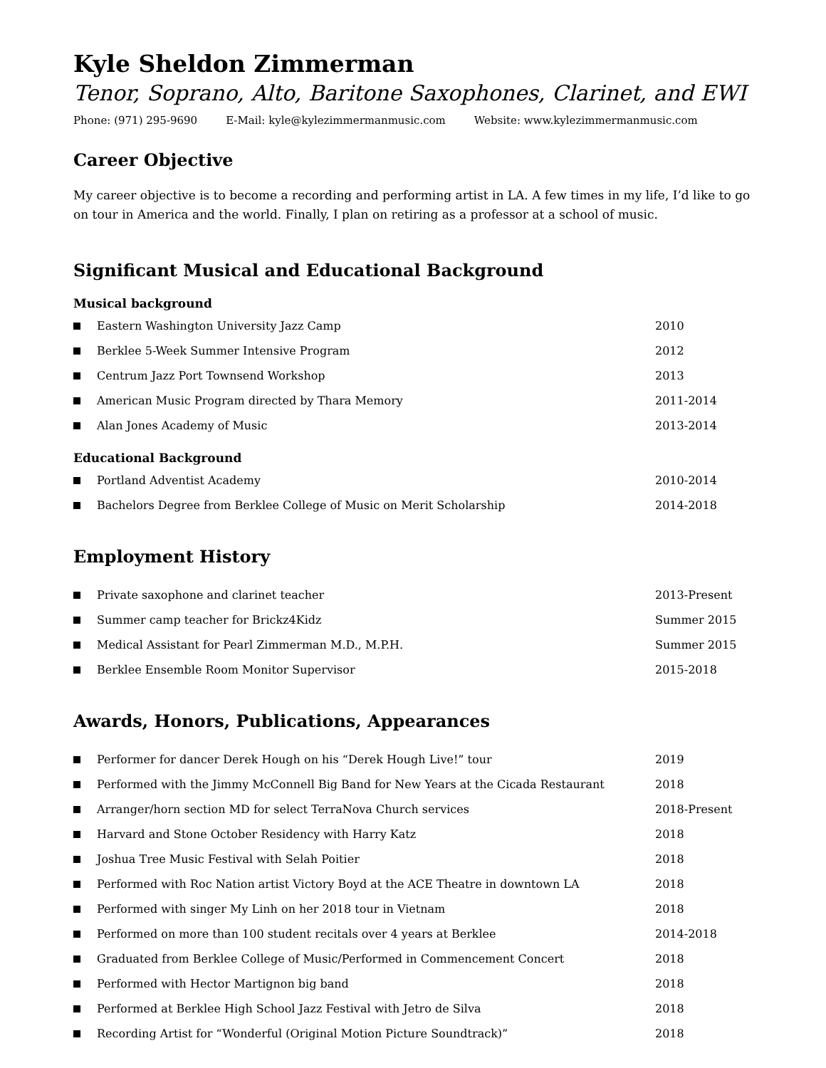Kyle Sheldon Zimmerman
Tenor, Soprano, Alto, Baritone Saxophones, Clarinet, and EWI
Phone: (971) 295-9690 E-Mail: kyle@kylezimmermanmusic.com Website: www.kylezimmermanmusic.com
Career Objective
My career objective is to become a recording and performing artist in LA. A few times in my life, I’d like to go on tour in America and the world. Finally, I plan on retiring as a professor at a school of music.
Significant Musical and Educational Background
Musical background
Eastern Washington University Jazz Camp 2010
Berklee 5-Week Summer Intensive Program 2012
Centrum Jazz Port Townsend Workshop 2013
American Music Program directed by Thara Memory 2011-2014
Alan Jones Academy of Music 2013-2014
Educational Background
Portland Adventist Academy 2010-2014
Bachelors Degree from Berklee College of Music on Merit Scholarship 2014-2018
Employment History
Private saxophone and clarinet teacher 2013-Present
Summer camp teacher for Brickz4Kidz Summer 2015
Medical Assistant for Pearl Zimmerman M.D., M.P.H. Summer 2015
Berklee Ensemble Room Monitor Supervisor 2015-2018
Awards, Honors, Publications, Appearances
Performer for dancer Derek Hough on his “Derek Hough Live!” tour 2019
Performed with the Jimmy McConnell Big Band for New Years at the Cicada Restaurant
2018
Arranger/horn section MD for select TerraNova Church services 2018-Present
Harvard and Stone October Residency with Harry Katz 2018
Joshua Tree Music Festival with Selah Poitier 2018
Performed with Roc Nation artist Victory Boyd at the ACE Theatre in downtown LA 2018
Performed with singer My Linh on her 2018 tour in Vietnam 2018
Performed on more than 100 student recitals over 4 years at Berklee 2014-2018
Graduated from Berklee College of Music/Performed in Commencement Concert 2018
Performed with Hector Martignon big band 2018
Performed at Berklee High School Jazz Festival with Jetro de Silva 2018
Recording Artist for “Wonderful (Original Motion Picture Soundtrack)” 2018